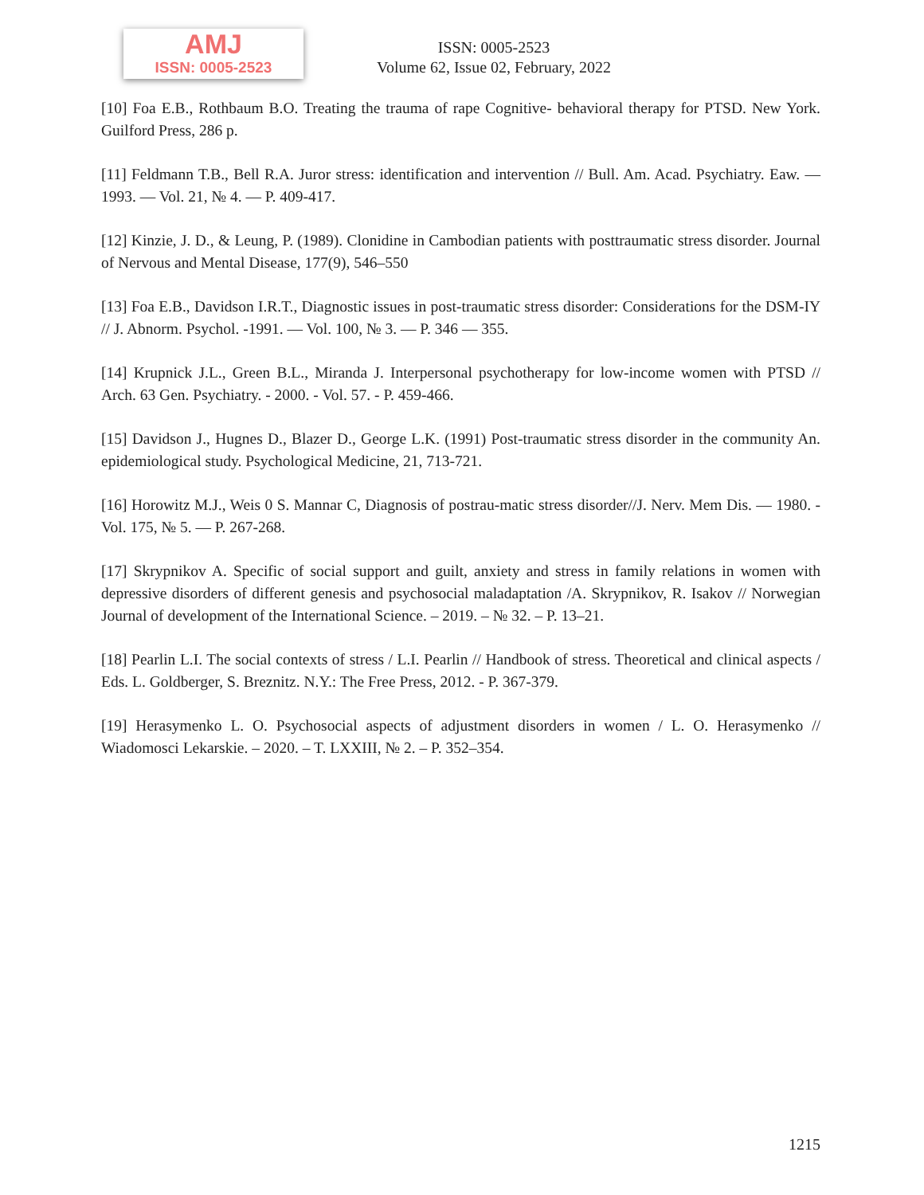AMJ
ISSN: 0005-2523
ISSN: 0005-2523
Volume 62, Issue 02, February, 2022
[10] Foa E.B., Rothbaum B.O. Treating the trauma of rape Cognitive- behavioral therapy for PTSD. New York. Guilford Press, 286 p.
[11] Feldmann T.B., Bell R.A. Juror stress: identification and intervention // Bull. Am. Acad. Psychiatry. Eaw. — 1993. — Vol. 21, № 4. — P. 409-417.
[12] Kinzie, J. D., & Leung, P. (1989). Clonidine in Cambodian patients with posttraumatic stress disorder. Journal of Nervous and Mental Disease, 177(9), 546–550
[13] Foa E.B., Davidson I.R.T., Diagnostic issues in post-traumatic stress disorder: Considerations for the DSM-IY // J. Abnorm. Psychol. -1991. — Vol. 100, № 3. — P. 346 — 355.
[14] Krupnick J.L., Green B.L., Miranda J. Interpersonal psychotherapy for low-income women with PTSD // Arch. 63 Gen. Psychiatry. - 2000. - Vol. 57. - P. 459-466.
[15] Davidson J., Hugnes D., Blazer D., George L.K. (1991) Post-traumatic stress disorder in the community An. epidemiological study. Psychological Medicine, 21, 713-721.
[16] Horowitz M.J., Weis 0 S. Mannar C, Diagnosis of postrau-matic stress disorder//J. Nerv. Mem Dis. — 1980. -Vol. 175, № 5. — P. 267-268.
[17] Skrypnikov A. Specific of social support and guilt, anxiety and stress in family relations in women with depressive disorders of different genesis and psychosocial maladaptation /A. Skrypnikov, R. Isakov // Norwegian Journal of development of the International Science. – 2019. – № 32. – P. 13–21.
[18] Pearlin L.I. The social contexts of stress / L.I. Pearlin // Handbook of stress. Theoretical and clinical aspects / Eds. L. Goldberger, S. Breznitz. N.Y.: The Free Press, 2012. - P. 367-379.
[19] Herasymenko L. O. Psychosocial aspects of adjustment disorders in women / L. O. Herasymenko // Wiadomosci Lekarskie. – 2020. – T. LXXIII, № 2. – P. 352–354.
1215